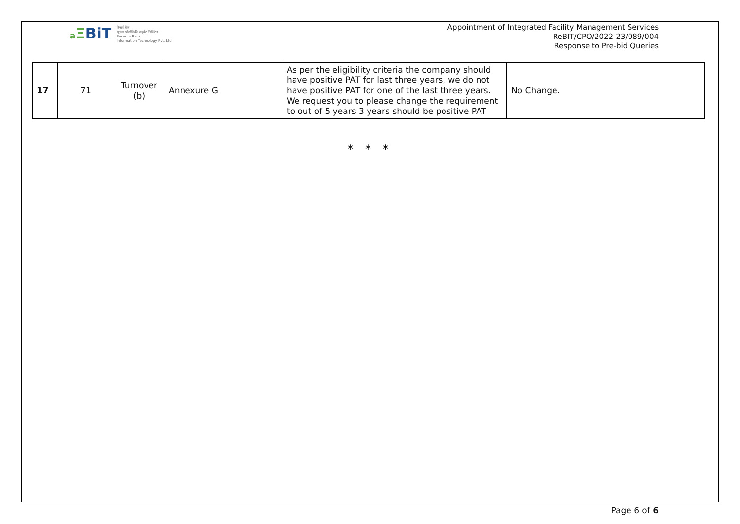ₐΞBiT रिज़र्व बैंक
सूचना प्रौद्योगिकी प्राइवेट लिमिटेड
Reserve Bank
Information Technology Pvt. Ltd.
Appointment of Integrated Facility Management Services
ReBIT/CPO/2022-23/089/004
Response to Pre-bid Queries
| 17 | 71 | Turnover (b) | Annexure G | As per the eligibility criteria the company should have positive PAT for last three years, we do not have positive PAT for one of the last three years. We request you to please change the requirement to out of 5 years 3 years should be positive PAT | No Change. |
* * *
Page 6 of 6